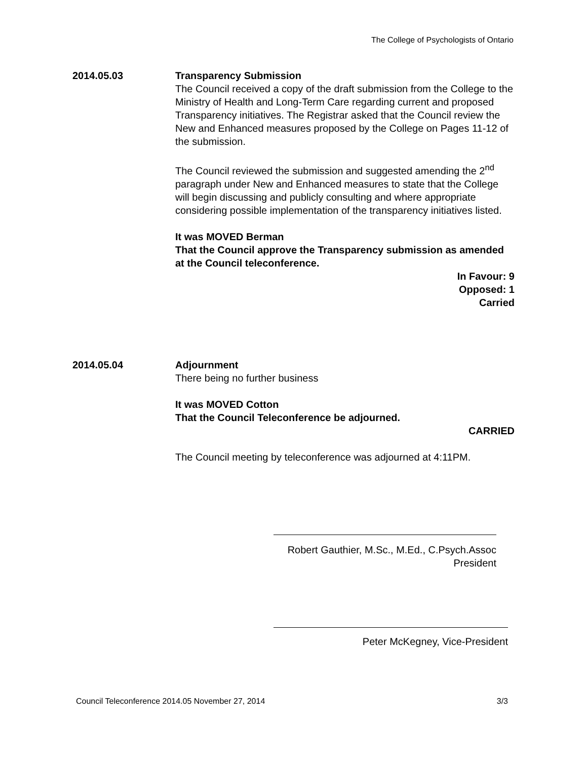The College of Psychologists of Ontario
2014.05.03 Transparency Submission
The Council received a copy of the draft submission from the College to the Ministry of Health and Long-Term Care regarding current and proposed Transparency initiatives. The Registrar asked that the Council review the New and Enhanced measures proposed by the College on Pages 11-12 of the submission.
The Council reviewed the submission and suggested amending the 2<sup>nd</sup> paragraph under New and Enhanced measures to state that the College will begin discussing and publicly consulting and where appropriate considering possible implementation of the transparency initiatives listed.
It was MOVED Berman
That the Council approve the Transparency submission as amended at the Council teleconference.
In Favour: 9
Opposed: 1
Carried
2014.05.04 Adjournment
There being no further business
It was MOVED Cotton
That the Council Teleconference be adjourned.
CARRIED
The Council meeting by teleconference was adjourned at 4:11PM.
Robert Gauthier, M.Sc., M.Ed., C.Psych.Assoc
President
Peter McKegney, Vice-President
Council Teleconference 2014.05 November 27, 2014 3/3